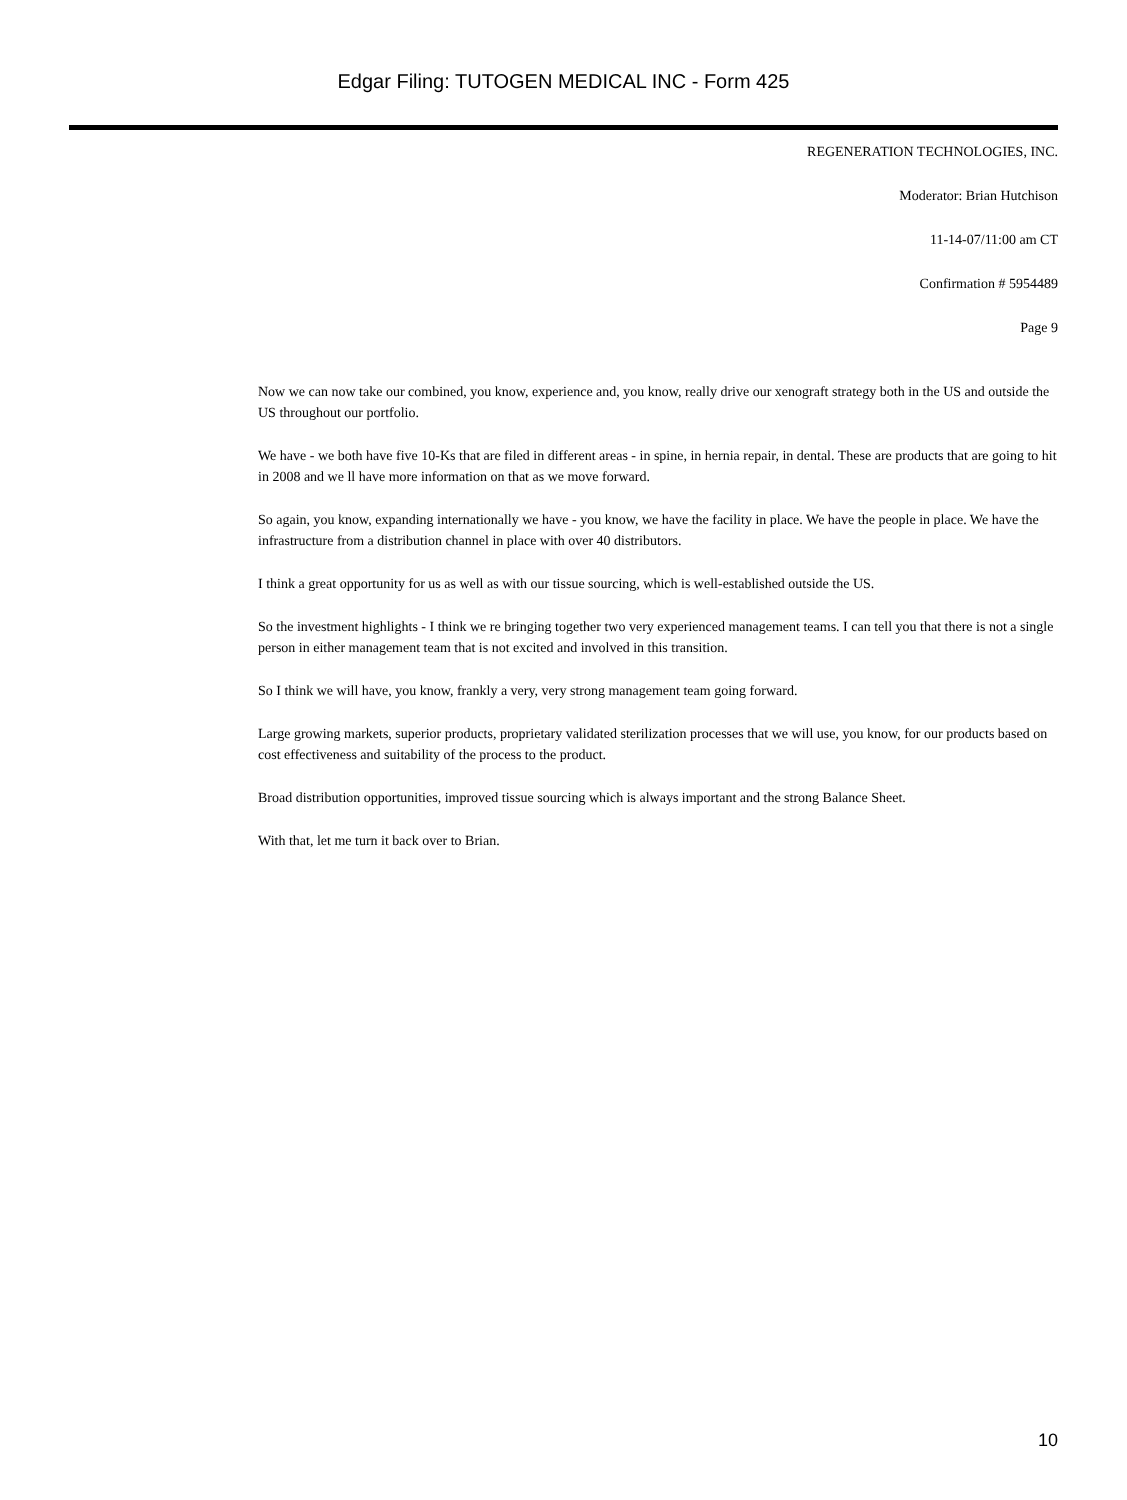Edgar Filing: TUTOGEN MEDICAL INC - Form 425
REGENERATION TECHNOLOGIES, INC.
Moderator: Brian Hutchison
11-14-07/11:00 am CT
Confirmation # 5954489
Page 9
Now we can now take our combined, you know, experience and, you know, really drive our xenograft strategy both in the US and outside the US throughout our portfolio.
We have - we both have five 10-Ks that are filed in different areas - in spine, in hernia repair, in dental. These are products that are going to hit in 2008 and we ll have more information on that as we move forward.
So again, you know, expanding internationally we have - you know, we have the facility in place. We have the people in place. We have the infrastructure from a distribution channel in place with over 40 distributors.
I think a great opportunity for us as well as with our tissue sourcing, which is well-established outside the US.
So the investment highlights - I think we re bringing together two very experienced management teams. I can tell you that there is not a single person in either management team that is not excited and involved in this transition.
So I think we will have, you know, frankly a very, very strong management team going forward.
Large growing markets, superior products, proprietary validated sterilization processes that we will use, you know, for our products based on cost effectiveness and suitability of the process to the product.
Broad distribution opportunities, improved tissue sourcing which is always important and the strong Balance Sheet.
With that, let me turn it back over to Brian.
10